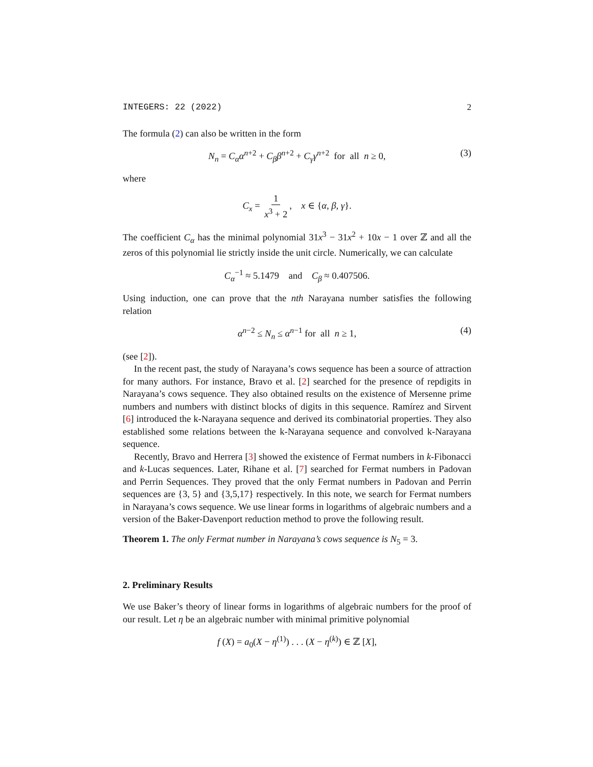INTEGERS: 22 (2022) 2
The formula (2) can also be written in the form
N<sub>n</sub> = C<sub>α</sub>α<sup>n+2</sup> + C<sub>β</sub>β<sup>n+2</sup> + C<sub>γ</sub>γ<sup>n+2</sup> for all n ≥ 0, (3)
where
C<sub>x</sub> = 1 x<sup>3</sup> + 2, x ∈ {α, β, γ}.
The coefficient C<sub>α</sub> has the minimal polynomial 31x<sup>3</sup> − 31x<sup>2</sup> + 10x − 1 over ℤ and all the zeros of this polynomial lie strictly inside the unit circle. Numerically, we can calculate
C<sub>α</sub><sup>−1</sup> ≈ 5.1479 and C<sub>β</sub> ≈ 0.407506.
Using induction, one can prove that the nth Narayana number satisfies the following relation
α<sup>n−2</sup> ≤ N<sub>n</sub> ≤ α<sup>n−1</sup> for all n ≥ 1, (4)
(see [2]).
In the recent past, the study of Narayana’s cows sequence has been a source of attraction for many authors. For instance, Bravo et al. [2] searched for the presence of repdigits in Narayana’s cows sequence. They also obtained results on the existence of Mersenne prime numbers and numbers with distinct blocks of digits in this sequence. Ramírez and Sirvent [6] introduced the k-Narayana sequence and derived its combinatorial properties. They also established some relations between the k-Narayana sequence and convolved k-Narayana sequence.
Recently, Bravo and Herrera [3] showed the existence of Fermat numbers in k-Fibonacci and k-Lucas sequences. Later, Rihane et al. [7] searched for Fermat numbers in Padovan and Perrin Sequences. They proved that the only Fermat numbers in Padovan and Perrin sequences are {3, 5} and {3,5,17} respectively. In this note, we search for Fermat numbers in Narayana’s cows sequence. We use linear forms in logarithms of algebraic numbers and a version of the Baker-Davenport reduction method to prove the following result.
Theorem 1. The only Fermat number in Narayana’s cows sequence is N<sub>5</sub> = 3.
2. Preliminary Results
We use Baker’s theory of linear forms in logarithms of algebraic numbers for the proof of our result. Let η be an algebraic number with minimal primitive polynomial
f (X) = a<sub>0</sub>(X − η<sup>(1)</sup>) . . . (X − η<sup>(k)</sup>) ∈ ℤ [X],